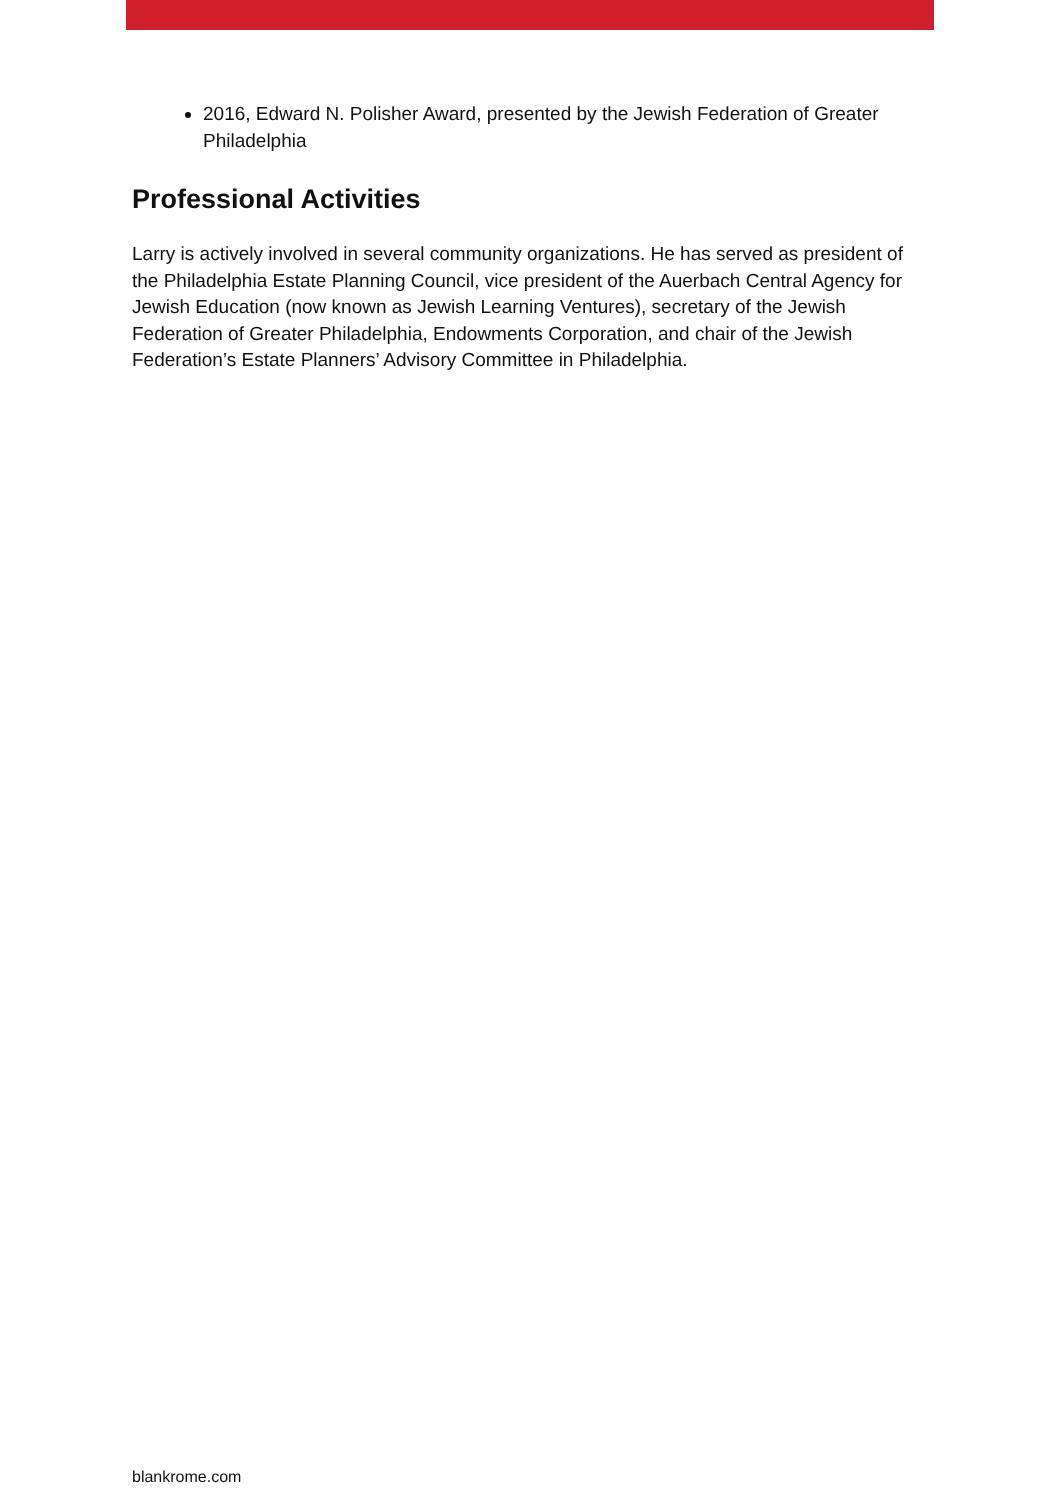2016, Edward N. Polisher Award, presented by the Jewish Federation of Greater Philadelphia
Professional Activities
Larry is actively involved in several community organizations. He has served as president of the Philadelphia Estate Planning Council, vice president of the Auerbach Central Agency for Jewish Education (now known as Jewish Learning Ventures), secretary of the Jewish Federation of Greater Philadelphia, Endowments Corporation, and chair of the Jewish Federation’s Estate Planners’ Advisory Committee in Philadelphia.
blankrome.com